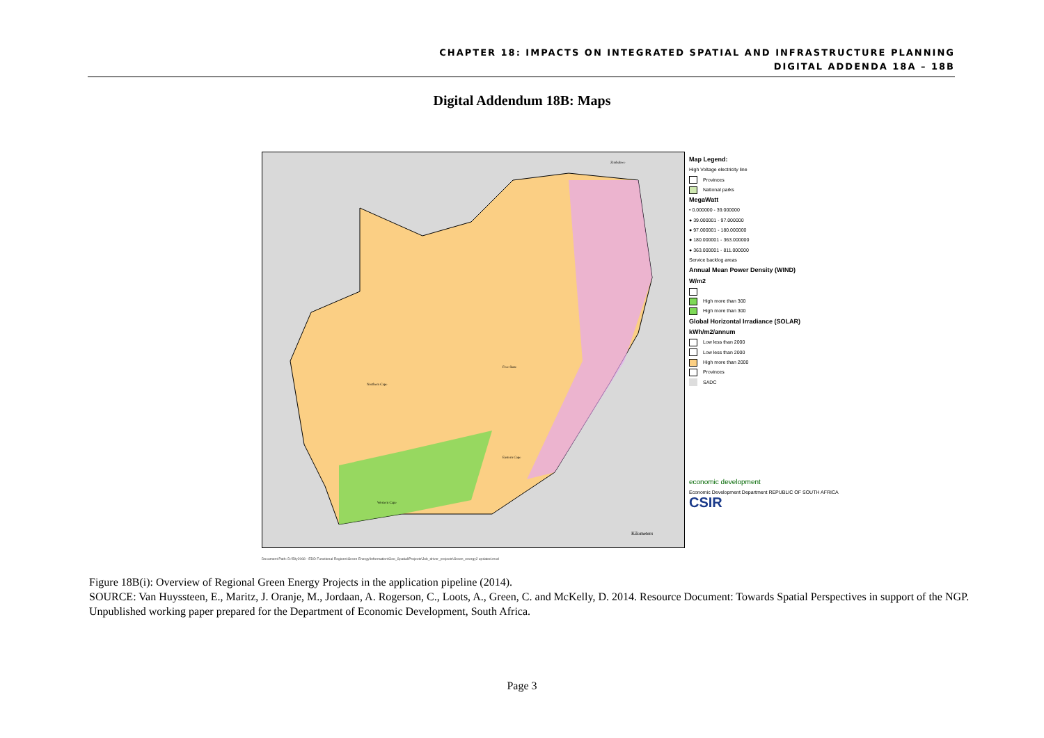CHAPTER 18: IMPACTS ON INTEGRATED SPATIAL AND INFRASTRUCTURE PLANNING
DIGITAL ADDENDA 18A – 18B
Digital Addendum 18B: Maps
Zimbabwe
Free State
Northern Cape
Eastern Cape
Western Cape
Kilometers
Map Legend:
High Voltage electricity line
Provinces
National parks
MegaWatt
• 0.000000 - 39.000000
● 39.000001 - 97.000000
● 97.000001 - 180.000000
● 180.000001 - 363.000000
● 363.000001 - 811.000000
Service backlog areas
Annual Mean Power Density (WIND)
W/m2
High more than 300
High more than 300
Global Horizontal Irradiance (SOLAR)
kWh/m2/annum
Low less than 2000
Low less than 2000
High more than 2000
Provinces
SADC
economic development
Economic Development Department REPUBLIC OF SOUTH AFRICA
CSIR
Document Path: D:\59y2068 - EDD Functional Regions\Green Energy\Information\Geo_Spatial\Projects\Job_driver_projects\Green_energy2 updated.mxd
Figure 18B(i): Overview of Regional Green Energy Projects in the application pipeline (2014).
SOURCE: Van Huyssteen, E., Maritz, J. Oranje, M., Jordaan, A. Rogerson, C., Loots, A., Green, C. and McKelly, D. 2014. Resource Document: Towards Spatial Perspectives in support of the NGP. Unpublished working paper prepared for the Department of Economic Development, South Africa.
Page 3